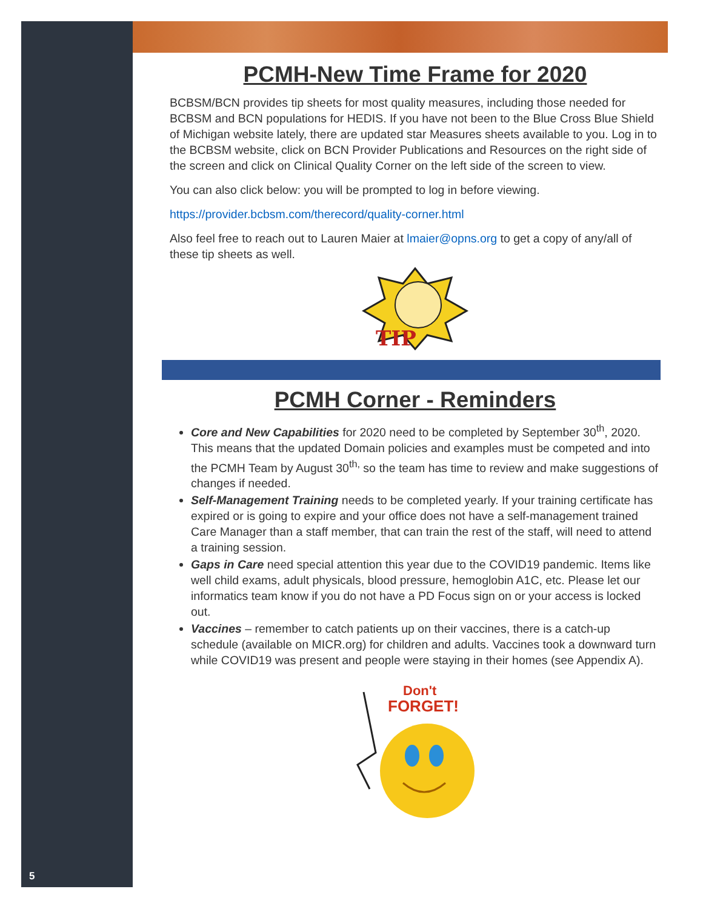5
PCMH-New Time Frame for 2020
BCBSM/BCN provides tip sheets for most quality measures, including those needed for BCBSM and BCN populations for HEDIS. If you have not been to the Blue Cross Blue Shield of Michigan website lately, there are updated star Measures sheets available to you. Log in to the BCBSM website, click on BCN Provider Publications and Resources on the right side of the screen and click on Clinical Quality Corner on the left side of the screen to view.
You can also click below: you will be prompted to log in before viewing.
https://provider.bcbsm.com/therecord/quality-corner.html
Also feel free to reach out to Lauren Maier at lmaier@opns.org to get a copy of any/all of these tip sheets as well.
TIP
PCMH Corner - Reminders
Core and New Capabilities for 2020 need to be completed by September 30<sup>th</sup>, 2020. This means that the updated Domain policies and examples must be competed and into the PCMH Team by August 30<sup>th,</sup> so the team has time to review and make suggestions of changes if needed.
Self-Management Training needs to be completed yearly. If your training certificate has expired or is going to expire and your office does not have a self-management trained Care Manager than a staff member, that can train the rest of the staff, will need to attend a training session.
Gaps in Care need special attention this year due to the COVID19 pandemic. Items like well child exams, adult physicals, blood pressure, hemoglobin A1C, etc. Please let our informatics team know if you do not have a PD Focus sign on or your access is locked out.
Vaccines – remember to catch patients up on their vaccines, there is a catch-up schedule (available on MICR.org) for children and adults. Vaccines took a downward turn while COVID19 was present and people were staying in their homes (see Appendix A).
Don't
FORGET!